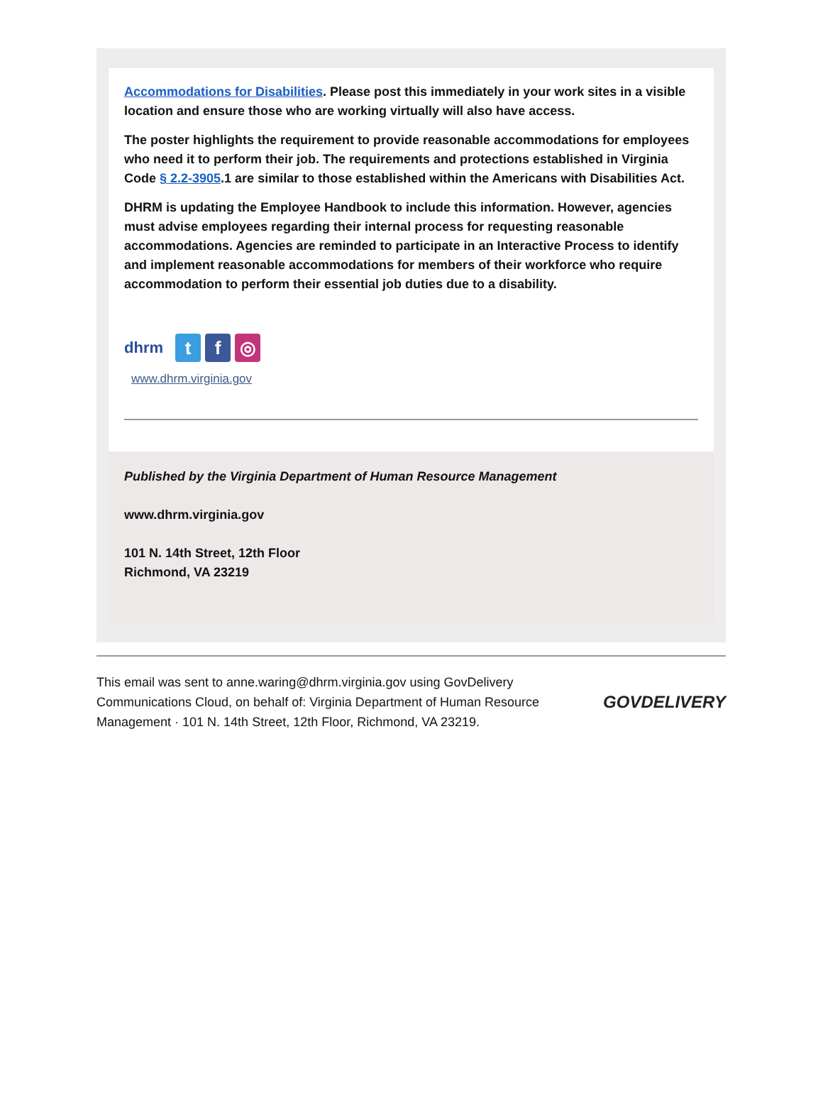Accommodations for Disabilities. Please post this immediately in your work sites in a visible location and ensure those who are working virtually will also have access.
The poster highlights the requirement to provide reasonable accommodations for employees who need it to perform their job. The requirements and protections established in Virginia Code § 2.2-3905.1 are similar to those established within the Americans with Disabilities Act.
DHRM is updating the Employee Handbook to include this information. However, agencies must advise employees regarding their internal process for requesting reasonable accommodations. Agencies are reminded to participate in an Interactive Process to identify and implement reasonable accommodations for members of their workforce who require accommodation to perform their essential job duties due to a disability.
dhrm
t f ◎
www.dhrm.virginia.gov
Published by the Virginia Department of Human Resource Management
www.dhrm.virginia.gov
101 N. 14th Street, 12th Floor
Richmond, VA 23219
This email was sent to anne.waring@dhrm.virginia.gov using GovDelivery Communications Cloud, on behalf of: Virginia Department of Human Resource Management · 101 N. 14th Street, 12th Floor, Richmond, VA 23219.
GOVDELIVERY